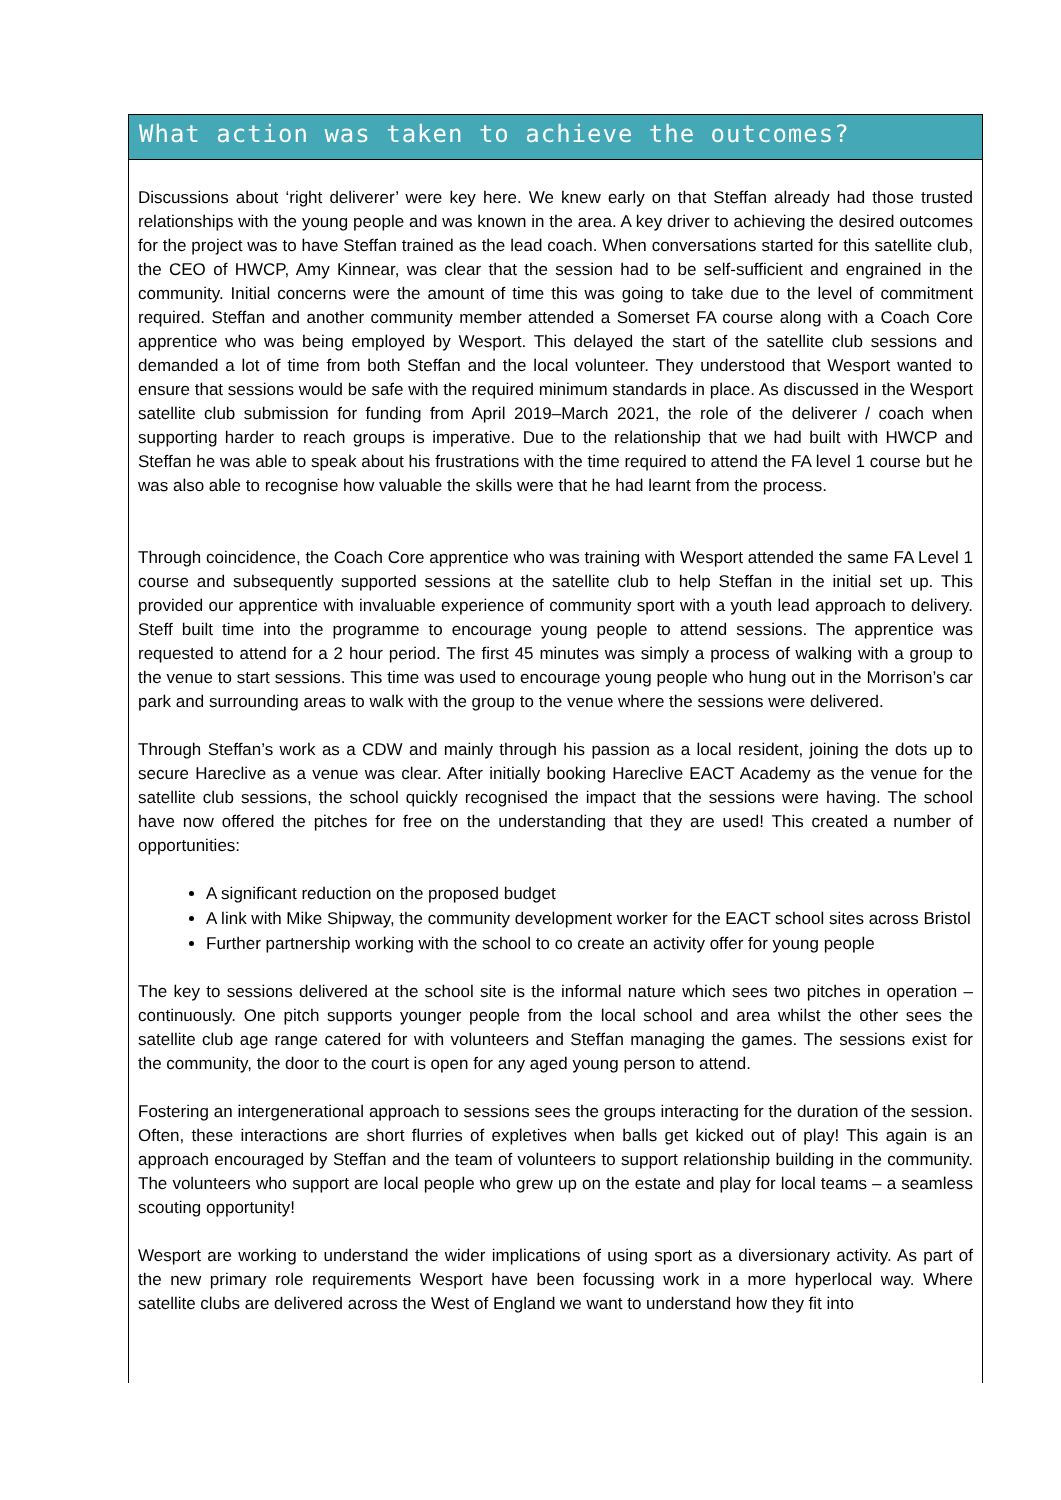What action was taken to achieve the outcomes?
Discussions about ‘right deliverer’ were key here. We knew early on that Steffan already had those trusted relationships with the young people and was known in the area. A key driver to achieving the desired outcomes for the project was to have Steffan trained as the lead coach. When conversations started for this satellite club, the CEO of HWCP, Amy Kinnear, was clear that the session had to be self-sufficient and engrained in the community. Initial concerns were the amount of time this was going to take due to the level of commitment required. Steffan and another community member attended a Somerset FA course along with a Coach Core apprentice who was being employed by Wesport. This delayed the start of the satellite club sessions and demanded a lot of time from both Steffan and the local volunteer. They understood that Wesport wanted to ensure that sessions would be safe with the required minimum standards in place. As discussed in the Wesport satellite club submission for funding from April 2019–March 2021, the role of the deliverer / coach when supporting harder to reach groups is imperative. Due to the relationship that we had built with HWCP and Steffan he was able to speak about his frustrations with the time required to attend the FA level 1 course but he was also able to recognise how valuable the skills were that he had learnt from the process.
Through coincidence, the Coach Core apprentice who was training with Wesport attended the same FA Level 1 course and subsequently supported sessions at the satellite club to help Steffan in the initial set up. This provided our apprentice with invaluable experience of community sport with a youth lead approach to delivery. Steff built time into the programme to encourage young people to attend sessions. The apprentice was requested to attend for a 2 hour period. The first 45 minutes was simply a process of walking with a group to the venue to start sessions. This time was used to encourage young people who hung out in the Morrison’s car park and surrounding areas to walk with the group to the venue where the sessions were delivered.
Through Steffan’s work as a CDW and mainly through his passion as a local resident, joining the dots up to secure Hareclive as a venue was clear. After initially booking Hareclive EACT Academy as the venue for the satellite club sessions, the school quickly recognised the impact that the sessions were having. The school have now offered the pitches for free on the understanding that they are used! This created a number of opportunities:
A significant reduction on the proposed budget
A link with Mike Shipway, the community development worker for the EACT school sites across Bristol
Further partnership working with the school to co create an activity offer for young people
The key to sessions delivered at the school site is the informal nature which sees two pitches in operation – continuously. One pitch supports younger people from the local school and area whilst the other sees the satellite club age range catered for with volunteers and Steffan managing the games. The sessions exist for the community, the door to the court is open for any aged young person to attend.
Fostering an intergenerational approach to sessions sees the groups interacting for the duration of the session. Often, these interactions are short flurries of expletives when balls get kicked out of play! This again is an approach encouraged by Steffan and the team of volunteers to support relationship building in the community. The volunteers who support are local people who grew up on the estate and play for local teams – a seamless scouting opportunity!
Wesport are working to understand the wider implications of using sport as a diversionary activity. As part of the new primary role requirements Wesport have been focussing work in a more hyperlocal way. Where satellite clubs are delivered across the West of England we want to understand how they fit into